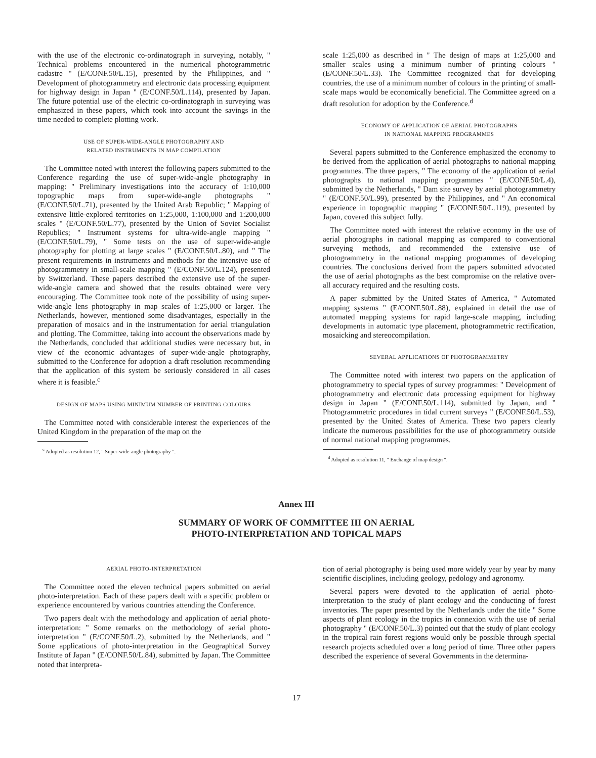with the use of the electronic co-ordinatograph in surveying, notably, " Technical problems encountered in the numerical photogrammetric cadastre " (E/CONF.50/L.15), presented by the Philippines, and " Development of photogrammetry and electronic data processing equipment for highway design in Japan " (E/CONF.50/L.114), presented by Japan. The future potential use of the electric co-ordinatograph in surveying was emphasized in these papers, which took into account the savings in the time needed to complete plotting work.
USE OF SUPER-WIDE-ANGLE PHOTOGRAPHY AND
RELATED INSTRUMENTS IN MAP COMPILATION
The Committee noted with interest the following papers submitted to the Conference regarding the use of super-wide-angle photography in mapping: " Preliminary investigations into the accuracy of 1:10,000 topographic maps from super-wide-angle photographs " (E/CONF.50/L.71), presented by the United Arab Republic; " Mapping of extensive little-explored territories on 1:25,000, 1:100,000 and 1:200,000 scales " (E/CONF.50/L.77), presented by the Union of Soviet Socialist Republics; " Instrument systems for ultra-wide-angle mapping " (E/CONF.50/L.79), " Some tests on the use of super-wide-angle photography for plotting at large scales " (E/CONF.50/L.80), and " The present requirements in instruments and methods for the intensive use of photogrammetry in small-scale mapping " (E/CONF.50/L.124), presented by Switzerland. These papers described the extensive use of the super-wide-angle camera and showed that the results obtained were very encouraging. The Committee took note of the possibility of using super-wide-angle lens photography in map scales of 1:25,000 or larger. The Netherlands, however, mentioned some disadvantages, especially in the preparation of mosaics and in the instrumentation for aerial triangulation and plotting. The Committee, taking into account the observations made by the Netherlands, concluded that additional studies were necessary but, in view of the economic advantages of super-wide-angle photography, submitted to the Conference for adoption a draft resolution recommending that the application of this system be seriously considered in all cases where it is feasible.<sup>c</sup>
DESIGN OF MAPS USING MINIMUM NUMBER OF PRINTING COLOURS
The Committee noted with considerable interest the experiences of the United Kingdom in the preparation of the map on the
<sup>c</sup> Adopted as resolution 12, " Super-wide-angle photography ".
scale 1:25,000 as described in " The design of maps at 1:25,000 and smaller scales using a minimum number of printing colours " (E/CONF.50/L.33). The Committee recognized that for developing countries, the use of a minimum number of colours in the printing of small-scale maps would be economically beneficial. The Committee agreed on a draft resolution for adoption by the Conference.<sup>d</sup>
ECONOMY OF APPLICATION OF AERIAL PHOTOGRAPHS
IN NATIONAL MAPPING PROGRAMMES
Several papers submitted to the Conference emphasized the economy to be derived from the application of aerial photographs to national mapping programmes. The three papers, " The economy of the application of aerial photographs to national mapping programmes " (E/CONF.50/L.4), submitted by the Netherlands, " Dam site survey by aerial photogrammetry " (E/CONF.50/L.99), presented by the Philippines, and " An economical experience in topographic mapping " (E/CONF.50/L.119), presented by Japan, covered this subject fully.
The Committee noted with interest the relative economy in the use of aerial photographs in national mapping as compared to conventional surveying methods, and recommended the extensive use of photogrammetry in the national mapping programmes of developing countries. The conclusions derived from the papers submitted advocated the use of aerial photographs as the best compromise on the relative over-all accuracy required and the resulting costs.
A paper submitted by the United States of America, " Automated mapping systems " (E/CONF.50/L.88), explained in detail the use of automated mapping systems for rapid large-scale mapping, including developments in automatic type placement, photogrammetric rectification, mosaicking and stereocompilation.
SEVERAL APPLICATIONS OF PHOTOGRAMMETRY
The Committee noted with interest two papers on the application of photogrammetry to special types of survey programmes: " Development of photogrammetry and electronic data processing equipment for highway design in Japan " (E/CONF.50/L.114), submitted by Japan, and " Photogrammetric procedures in tidal current surveys " (E/CONF.50/L.53), presented by the United States of America. These two papers clearly indicate the numerous possibilities for the use of photogrammetry outside of normal national mapping programmes.
<sup>d</sup> Adopted as resolution 11, " Exchange of map design ".
Annex III
SUMMARY OF WORK OF COMMITTEE III ON AERIAL
PHOTO-INTERPRETATION AND TOPICAL MAPS
AERIAL PHOTO-INTERPRETATION
The Committee noted the eleven technical papers submitted on aerial photo-interpretation. Each of these papers dealt with a specific problem or experience encountered by various countries attending the Conference.
Two papers dealt with the methodology and application of aerial photo-interpretation: " Some remarks on the methodology of aerial photo-interpretation " (E/CONF.50/L.2), submitted by the Netherlands, and " Some applications of photo-interpretation in the Geographical Survey Institute of Japan " (E/CONF.50/L.84), submitted by Japan. The Committee noted that interpreta-
tion of aerial photography is being used more widely year by year by many scientific disciplines, including geology, pedology and agronomy.
Several papers were devoted to the application of aerial photo-interpretation to the study of plant ecology and the conducting of forest inventories. The paper presented by the Netherlands under the title " Some aspects of plant ecology in the tropics in connexion with the use of aerial photography " (E/CONF.50/L.3) pointed out that the study of plant ecology in the tropical rain forest regions would only be possible through special research projects scheduled over a long period of time. Three other papers described the experience of several Governments in the determina-
17